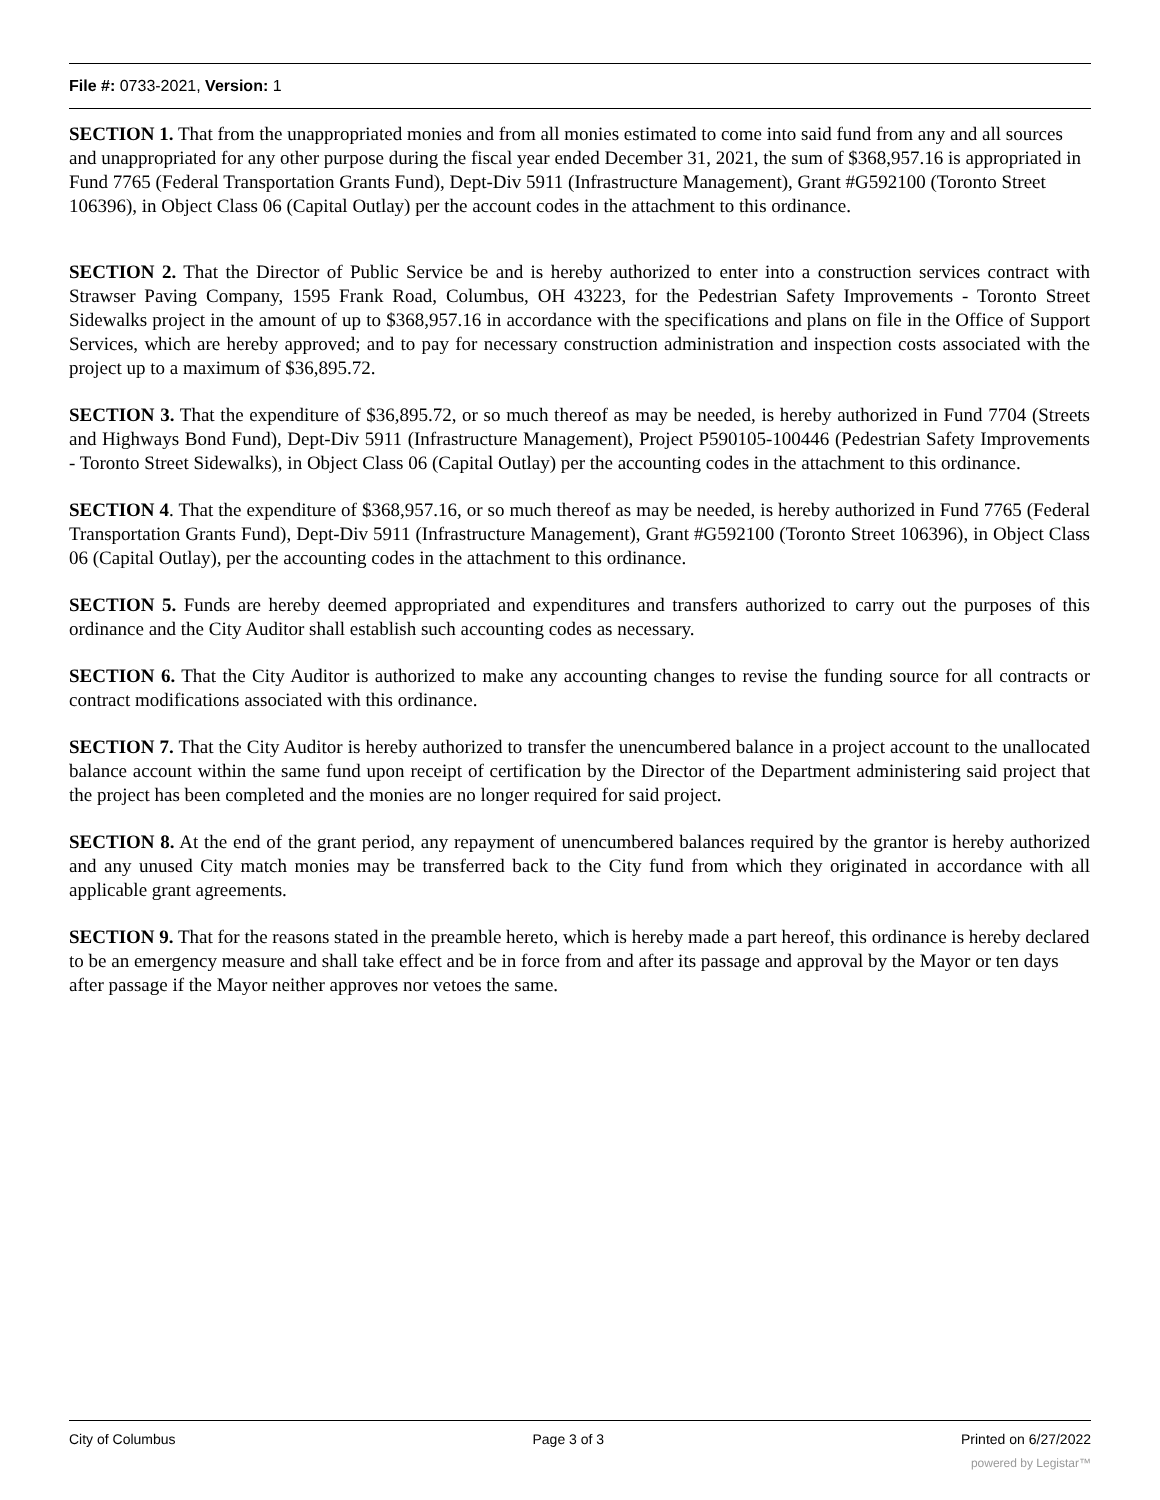File #: 0733-2021, Version: 1
SECTION 1. That from the unappropriated monies and from all monies estimated to come into said fund from any and all sources and unappropriated for any other purpose during the fiscal year ended December 31, 2021, the sum of $368,957.16 is appropriated in Fund 7765 (Federal Transportation Grants Fund), Dept-Div 5911 (Infrastructure Management), Grant #G592100 (Toronto Street 106396), in Object Class 06 (Capital Outlay) per the account codes in the attachment to this ordinance.
SECTION 2. That the Director of Public Service be and is hereby authorized to enter into a construction services contract with Strawser Paving Company, 1595 Frank Road, Columbus, OH 43223, for the Pedestrian Safety Improvements - Toronto Street Sidewalks project in the amount of up to $368,957.16 in accordance with the specifications and plans on file in the Office of Support Services, which are hereby approved; and to pay for necessary construction administration and inspection costs associated with the project up to a maximum of $36,895.72.
SECTION 3. That the expenditure of $36,895.72, or so much thereof as may be needed, is hereby authorized in Fund 7704 (Streets and Highways Bond Fund), Dept-Div 5911 (Infrastructure Management), Project P590105-100446 (Pedestrian Safety Improvements - Toronto Street Sidewalks), in Object Class 06 (Capital Outlay) per the accounting codes in the attachment to this ordinance.
SECTION 4. That the expenditure of $368,957.16, or so much thereof as may be needed, is hereby authorized in Fund 7765 (Federal Transportation Grants Fund), Dept-Div 5911 (Infrastructure Management), Grant #G592100 (Toronto Street 106396), in Object Class 06 (Capital Outlay), per the accounting codes in the attachment to this ordinance.
SECTION 5. Funds are hereby deemed appropriated and expenditures and transfers authorized to carry out the purposes of this ordinance and the City Auditor shall establish such accounting codes as necessary.
SECTION 6. That the City Auditor is authorized to make any accounting changes to revise the funding source for all contracts or contract modifications associated with this ordinance.
SECTION 7. That the City Auditor is hereby authorized to transfer the unencumbered balance in a project account to the unallocated balance account within the same fund upon receipt of certification by the Director of the Department administering said project that the project has been completed and the monies are no longer required for said project.
SECTION 8. At the end of the grant period, any repayment of unencumbered balances required by the grantor is hereby authorized and any unused City match monies may be transferred back to the City fund from which they originated in accordance with all applicable grant agreements.
SECTION 9. That for the reasons stated in the preamble hereto, which is hereby made a part hereof, this ordinance is hereby declared to be an emergency measure and shall take effect and be in force from and after its passage and approval by the Mayor or ten days after passage if the Mayor neither approves nor vetoes the same.
City of Columbus Page 3 of 3 Printed on 6/27/2022
powered by Legistar™